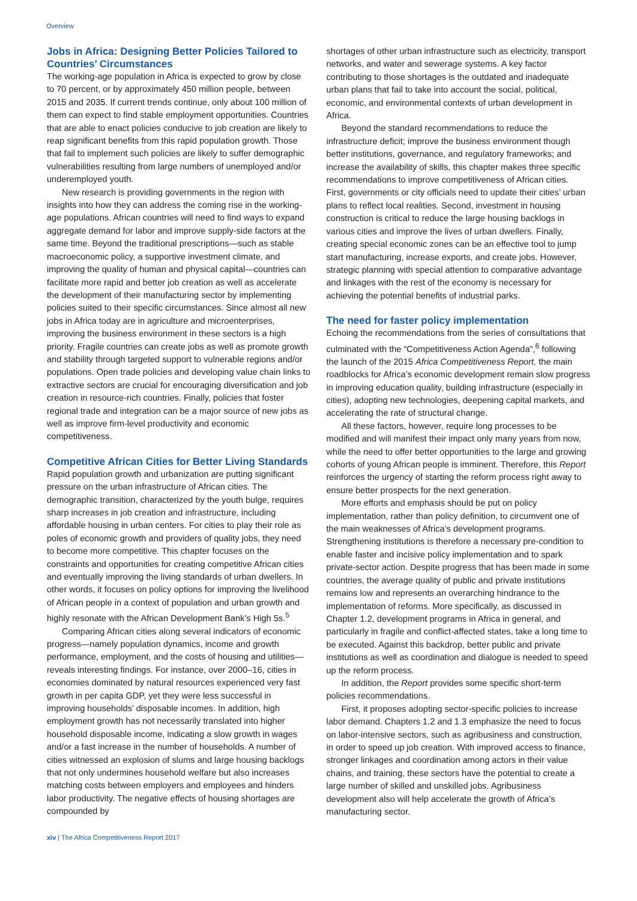Overview
Jobs in Africa: Designing Better Policies Tailored to Countries’ Circumstances
The working-age population in Africa is expected to grow by close to 70 percent, or by approximately 450 million people, between 2015 and 2035. If current trends continue, only about 100 million of them can expect to find stable employment opportunities. Countries that are able to enact policies conducive to job creation are likely to reap significant benefits from this rapid population growth. Those that fail to implement such policies are likely to suffer demographic vulnerabilities resulting from large numbers of unemployed and/or underemployed youth.
New research is providing governments in the region with insights into how they can address the coming rise in the working-age populations. African countries will need to find ways to expand aggregate demand for labor and improve supply-side factors at the same time. Beyond the traditional prescriptions—such as stable macroeconomic policy, a supportive investment climate, and improving the quality of human and physical capital—countries can facilitate more rapid and better job creation as well as accelerate the development of their manufacturing sector by implementing policies suited to their specific circumstances. Since almost all new jobs in Africa today are in agriculture and microenterprises, improving the business environment in these sectors is a high priority. Fragile countries can create jobs as well as promote growth and stability through targeted support to vulnerable regions and/or populations. Open trade policies and developing value chain links to extractive sectors are crucial for encouraging diversification and job creation in resource-rich countries. Finally, policies that foster regional trade and integration can be a major source of new jobs as well as improve firm-level productivity and economic competitiveness.
Competitive African Cities for Better Living Standards
Rapid population growth and urbanization are putting significant pressure on the urban infrastructure of African cities. The demographic transition, characterized by the youth bulge, requires sharp increases in job creation and infrastructure, including affordable housing in urban centers. For cities to play their role as poles of economic growth and providers of quality jobs, they need to become more competitive. This chapter focuses on the constraints and opportunities for creating competitive African cities and eventually improving the living standards of urban dwellers. In other words, it focuses on policy options for improving the livelihood of African people in a context of population and urban growth and highly resonate with the African Development Bank’s High 5s.<sup>5</sup>
Comparing African cities along several indicators of economic progress—namely population dynamics, income and growth performance, employment, and the costs of housing and utilities—reveals interesting findings. For instance, over 2000–16, cities in economies dominated by natural resources experienced very fast growth in per capita GDP, yet they were less successful in improving households’ disposable incomes. In addition, high employment growth has not necessarily translated into higher household disposable income, indicating a slow growth in wages and/or a fast increase in the number of households. A number of cities witnessed an explosion of slums and large housing backlogs that not only undermines household welfare but also increases matching costs between employers and employees and hinders labor productivity. The negative effects of housing shortages are compounded by
shortages of other urban infrastructure such as electricity, transport networks, and water and sewerage systems. A key factor contributing to those shortages is the outdated and inadequate urban plans that fail to take into account the social, political, economic, and environmental contexts of urban development in Africa.
Beyond the standard recommendations to reduce the infrastructure deficit; improve the business environment though better institutions, governance, and regulatory frameworks; and increase the availability of skills, this chapter makes three specific recommendations to improve competitiveness of African cities. First, governments or city officials need to update their cities’ urban plans to reflect local realities. Second, investment in housing construction is critical to reduce the large housing backlogs in various cities and improve the lives of urban dwellers. Finally, creating special economic zones can be an effective tool to jump start manufacturing, increase exports, and create jobs. However, strategic planning with special attention to comparative advantage and linkages with the rest of the economy is necessary for achieving the potential benefits of industrial parks.
The need for faster policy implementation
Echoing the recommendations from the series of consultations that culminated with the “Competitiveness Action Agenda”,<sup>6</sup> following the launch of the 2015 Africa Competitiveness Report, the main roadblocks for Africa’s economic development remain slow progress in improving education quality, building infrastructure (especially in cities), adopting new technologies, deepening capital markets, and accelerating the rate of structural change.
All these factors, however, require long processes to be modified and will manifest their impact only many years from now, while the need to offer better opportunities to the large and growing cohorts of young African people is imminent. Therefore, this Report reinforces the urgency of starting the reform process right away to ensure better prospects for the next generation.
More efforts and emphasis should be put on policy implementation, rather than policy definition, to circumvent one of the main weaknesses of Africa’s development programs. Strengthening institutions is therefore a necessary pre-condition to enable faster and incisive policy implementation and to spark private-sector action. Despite progress that has been made in some countries, the average quality of public and private institutions remains low and represents an overarching hindrance to the implementation of reforms. More specifically, as discussed in Chapter 1.2, development programs in Africa in general, and particularly in fragile and conflict-affected states, take a long time to be executed. Against this backdrop, better public and private institutions as well as coordination and dialogue is needed to speed up the reform process.
In addition, the Report provides some specific short-term policies recommendations.
First, it proposes adopting sector-specific policies to increase labor demand. Chapters 1.2 and 1.3 emphasize the need to focus on labor-intensive sectors, such as agribusiness and construction, in order to speed up job creation. With improved access to finance, stronger linkages and coordination among actors in their value chains, and training, these sectors have the potential to create a large number of skilled and unskilled jobs. Agribusiness development also will help accelerate the growth of Africa’s manufacturing sector.
xiv | The Africa Competitiveness Report 2017